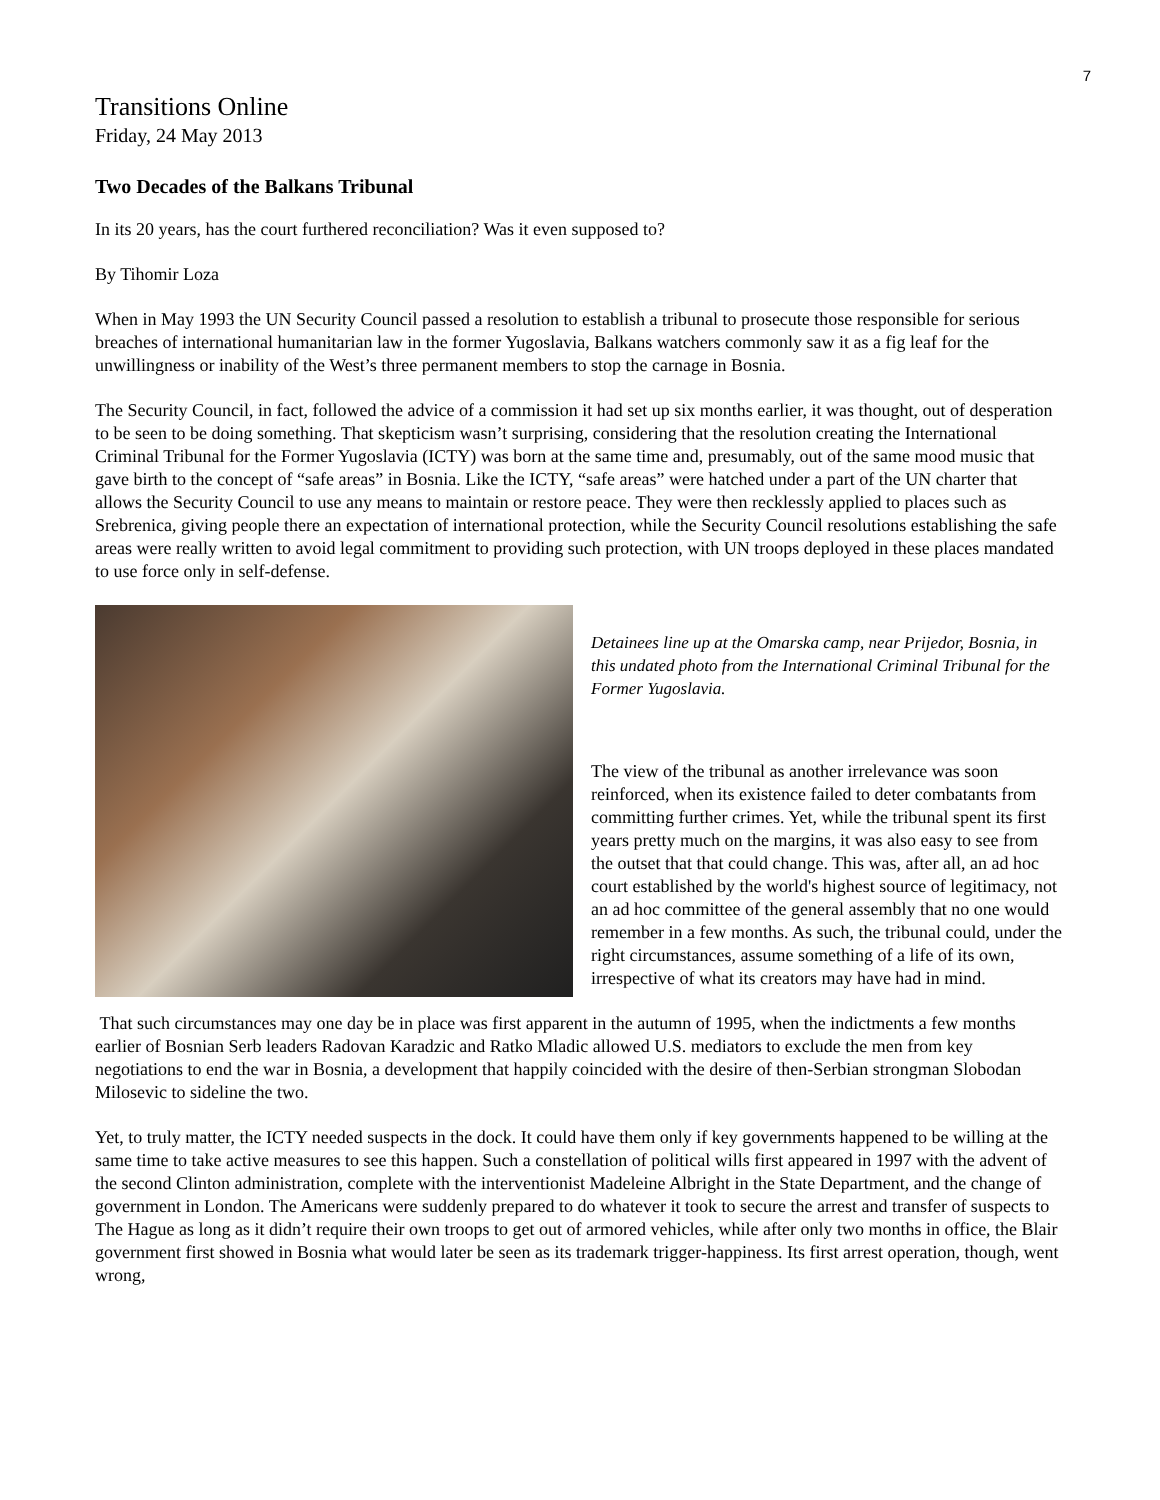7
Transitions Online
Friday, 24 May 2013
Two Decades of the Balkans Tribunal
In its 20 years, has the court furthered reconciliation? Was it even supposed to?
By Tihomir Loza
When in May 1993 the UN Security Council passed a resolution to establish a tribunal to prosecute those responsible for serious breaches of international humanitarian law in the former Yugoslavia, Balkans watchers commonly saw it as a fig leaf for the unwillingness or inability of the West’s three permanent members to stop the carnage in Bosnia.
The Security Council, in fact, followed the advice of a commission it had set up six months earlier, it was thought, out of desperation to be seen to be doing something. That skepticism wasn’t surprising, considering that the resolution creating the International Criminal Tribunal for the Former Yugoslavia (ICTY) was born at the same time and, presumably, out of the same mood music that gave birth to the concept of “safe areas” in Bosnia. Like the ICTY, “safe areas” were hatched under a part of the UN charter that allows the Security Council to use any means to maintain or restore peace. They were then recklessly applied to places such as Srebrenica, giving people there an expectation of international protection, while the Security Council resolutions establishing the safe areas were really written to avoid legal commitment to providing such protection, with UN troops deployed in these places mandated to use force only in self-defense.
Detainees line up at the Omarska camp, near Prijedor, Bosnia, in this undated photo from the International Criminal Tribunal for the Former Yugoslavia.
The view of the tribunal as another irrelevance was soon reinforced, when its existence failed to deter combatants from committing further crimes. Yet, while the tribunal spent its first years pretty much on the margins, it was also easy to see from the outset that that could change. This was, after all, an ad hoc court established by the world's highest source of legitimacy, not an ad hoc committee of the general assembly that no one would remember in a few months. As such, the tribunal could, under the right circumstances, assume something of a life of its own, irrespective of what its creators may have had in mind.
That such circumstances may one day be in place was first apparent in the autumn of 1995, when the indictments a few months earlier of Bosnian Serb leaders Radovan Karadzic and Ratko Mladic allowed U.S. mediators to exclude the men from key negotiations to end the war in Bosnia, a development that happily coincided with the desire of then-Serbian strongman Slobodan Milosevic to sideline the two.
Yet, to truly matter, the ICTY needed suspects in the dock. It could have them only if key governments happened to be willing at the same time to take active measures to see this happen. Such a constellation of political wills first appeared in 1997 with the advent of the second Clinton administration, complete with the interventionist Madeleine Albright in the State Department, and the change of government in London. The Americans were suddenly prepared to do whatever it took to secure the arrest and transfer of suspects to The Hague as long as it didn’t require their own troops to get out of armored vehicles, while after only two months in office, the Blair government first showed in Bosnia what would later be seen as its trademark trigger-happiness. Its first arrest operation, though, went wrong,